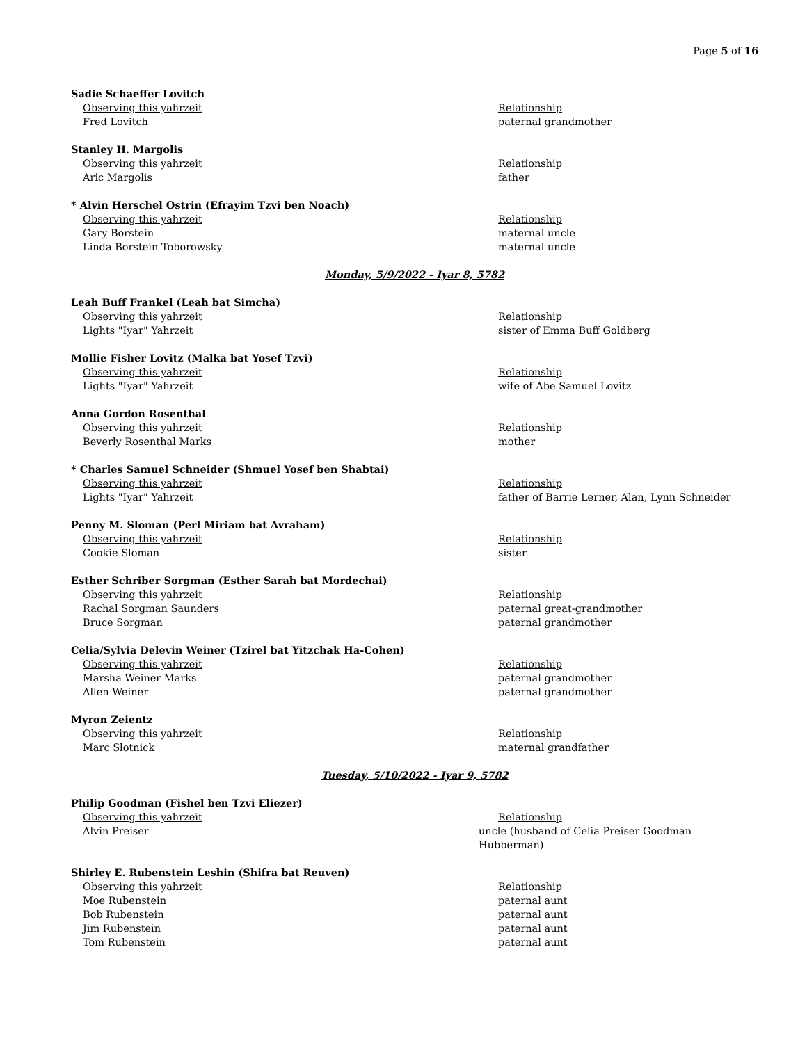Page 5 of 16
Sadie Schaeffer Lovitch
Observing this yahrzeit Relationship
Fred Lovitch paternal grandmother
Stanley H. Margolis
Observing this yahrzeit Relationship
Aric Margolis father
* Alvin Herschel Ostrin (Efrayim Tzvi ben Noach)
Observing this yahrzeit Relationship
Gary Borstein maternal uncle
Linda Borstein Toborowsky maternal uncle
Monday, 5/9/2022 - Iyar 8, 5782
Leah Buff Frankel (Leah bat Simcha)
Observing this yahrzeit Relationship
Lights "Iyar" Yahrzeit sister of Emma Buff Goldberg
Mollie Fisher Lovitz (Malka bat Yosef Tzvi)
Observing this yahrzeit Relationship
Lights "Iyar" Yahrzeit wife of Abe Samuel Lovitz
Anna Gordon Rosenthal
Observing this yahrzeit Relationship
Beverly Rosenthal Marks mother
* Charles Samuel Schneider (Shmuel Yosef ben Shabtai)
Observing this yahrzeit Relationship
Lights "Iyar" Yahrzeit father of Barrie Lerner, Alan, Lynn Schneider
Penny M. Sloman (Perl Miriam bat Avraham)
Observing this yahrzeit Relationship
Cookie Sloman sister
Esther Schriber Sorgman (Esther Sarah bat Mordechai)
Observing this yahrzeit Relationship
Rachal Sorgman Saunders paternal great-grandmother
Bruce Sorgman paternal grandmother
Celia/Sylvia Delevin Weiner (Tzirel bat Yitzchak Ha-Cohen)
Observing this yahrzeit Relationship
Marsha Weiner Marks paternal grandmother
Allen Weiner paternal grandmother
Myron Zeientz
Observing this yahrzeit Relationship
Marc Slotnick maternal grandfather
Tuesday, 5/10/2022 - Iyar 9, 5782
Philip Goodman (Fishel ben Tzvi Eliezer)
Observing this yahrzeit Relationship
Alvin Preiser uncle (husband of Celia Preiser Goodman Hubberman)
Shirley E. Rubenstein Leshin (Shifra bat Reuven)
Observing this yahrzeit Relationship
Moe Rubenstein paternal aunt
Bob Rubenstein paternal aunt
Jim Rubenstein paternal aunt
Tom Rubenstein paternal aunt